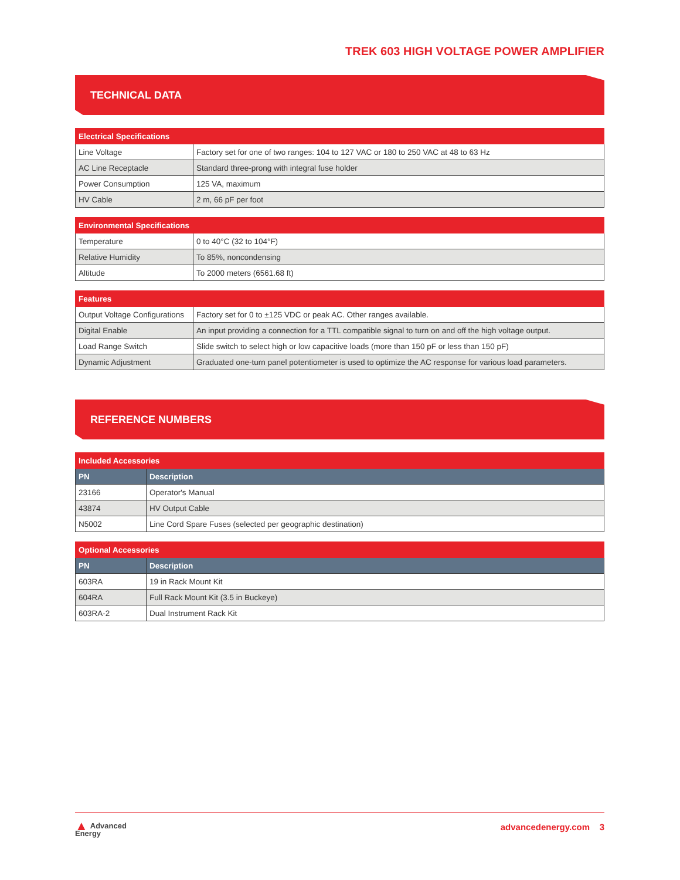TREK 603 HIGH VOLTAGE POWER AMPLIFIER
TECHNICAL DATA
| Electrical Specifications | |
| --- | --- |
| Line Voltage | Factory set for one of two ranges: 104 to 127 VAC or 180 to 250 VAC at 48 to 63 Hz |
| AC Line Receptacle | Standard three-prong with integral fuse holder |
| Power Consumption | 125 VA, maximum |
| HV Cable | 2 m, 66 pF per foot |
| Environmental Specifications | |
| --- | --- |
| Temperature | 0 to 40°C (32 to 104°F) |
| Relative Humidity | To 85%, noncondensing |
| Altitude | To 2000 meters (6561.68 ft) |
| Features | |
| --- | --- |
| Output Voltage Configurations | Factory set for 0 to ±125 VDC or peak AC. Other ranges available. |
| Digital Enable | An input providing a connection for a TTL compatible signal to turn on and off the high voltage output. |
| Load Range Switch | Slide switch to select high or low capacitive loads (more than 150 pF or less than 150 pF) |
| Dynamic Adjustment | Graduated one-turn panel potentiometer is used to optimize the AC response for various load parameters. |
REFERENCE NUMBERS
| Included Accessories | |
| --- | --- |
| PN | Description |
| 23166 | Operator's Manual |
| 43874 | HV Output Cable |
| N5002 | Line Cord Spare Fuses (selected per geographic destination) |
| Optional Accessories | |
| --- | --- |
| PN | Description |
| 603RA | 19 in Rack Mount Kit |
| 604RA | Full Rack Mount Kit (3.5 in Buckeye) |
| 603RA-2 | Dual Instrument Rack Kit |
▲ Advanced
Energy
advancedenergy.com 3